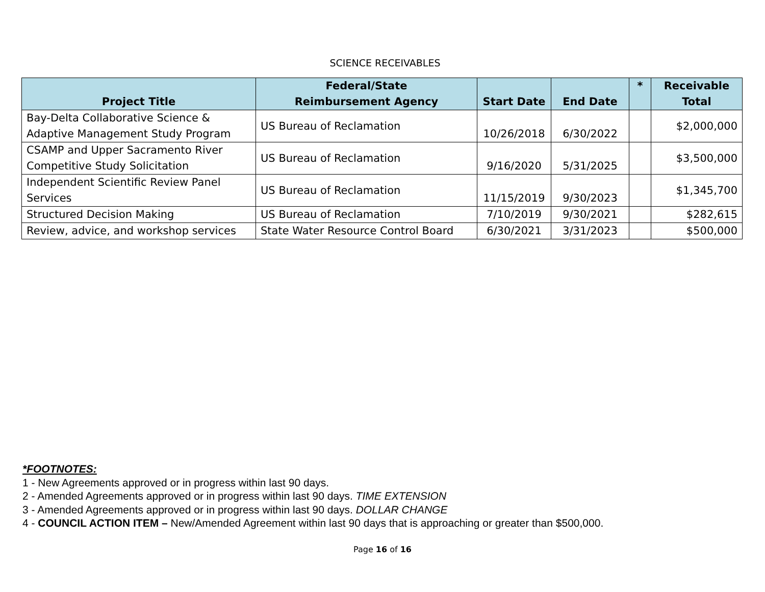SCIENCE RECEIVABLES
| Project Title | Federal/State Reimbursement Agency | Start Date | End Date | * | Receivable Total |
| --- | --- | --- | --- | --- | --- |
| Bay-Delta Collaborative Science & Adaptive Management Study Program | US Bureau of Reclamation | 10/26/2018 | 6/30/2022 | | $2,000,000 |
| CSAMP and Upper Sacramento River Competitive Study Solicitation | US Bureau of Reclamation | 9/16/2020 | 5/31/2025 | | $3,500,000 |
| Independent Scientific Review Panel Services | US Bureau of Reclamation | 11/15/2019 | 9/30/2023 | | $1,345,700 |
| Structured Decision Making | US Bureau of Reclamation | 7/10/2019 | 9/30/2021 | | $282,615 |
| Review, advice, and workshop services | State Water Resource Control Board | 6/30/2021 | 3/31/2023 | | $500,000 |
*FOOTNOTES:
1 - New Agreements approved or in progress within last 90 days.
2 - Amended Agreements approved or in progress within last 90 days. TIME EXTENSION
3 - Amended Agreements approved or in progress within last 90 days. DOLLAR CHANGE
4 - COUNCIL ACTION ITEM – New/Amended Agreement within last 90 days that is approaching or greater than $500,000.
Page 16 of 16